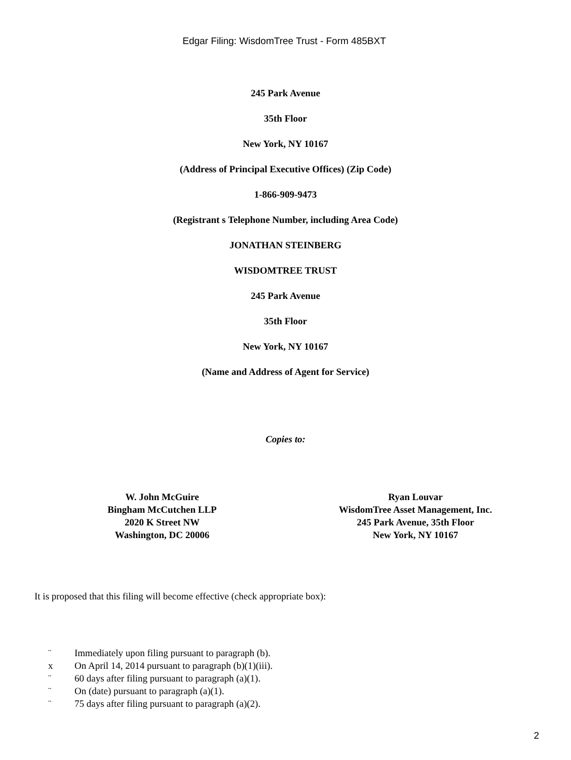Edgar Filing: WisdomTree Trust - Form 485BXT
245 Park Avenue
35th Floor
New York, NY 10167
(Address of Principal Executive Offices) (Zip Code)
1-866-909-9473
(Registrant s Telephone Number, including Area Code)
JONATHAN STEINBERG
WISDOMTREE TRUST
245 Park Avenue
35th Floor
New York, NY 10167
(Name and Address of Agent for Service)
Copies to:
W. John McGuire
Bingham McCutchen LLP
2020 K Street NW
Washington, DC 20006
Ryan Louvar
WisdomTree Asset Management, Inc.
245 Park Avenue, 35th Floor
New York, NY 10167
It is proposed that this filing will become effective (check appropriate box):
¨ Immediately upon filing pursuant to paragraph (b).
x On April 14, 2014 pursuant to paragraph (b)(1)(iii).
¨ 60 days after filing pursuant to paragraph (a)(1).
¨ On (date) pursuant to paragraph (a)(1).
¨ 75 days after filing pursuant to paragraph (a)(2).
2